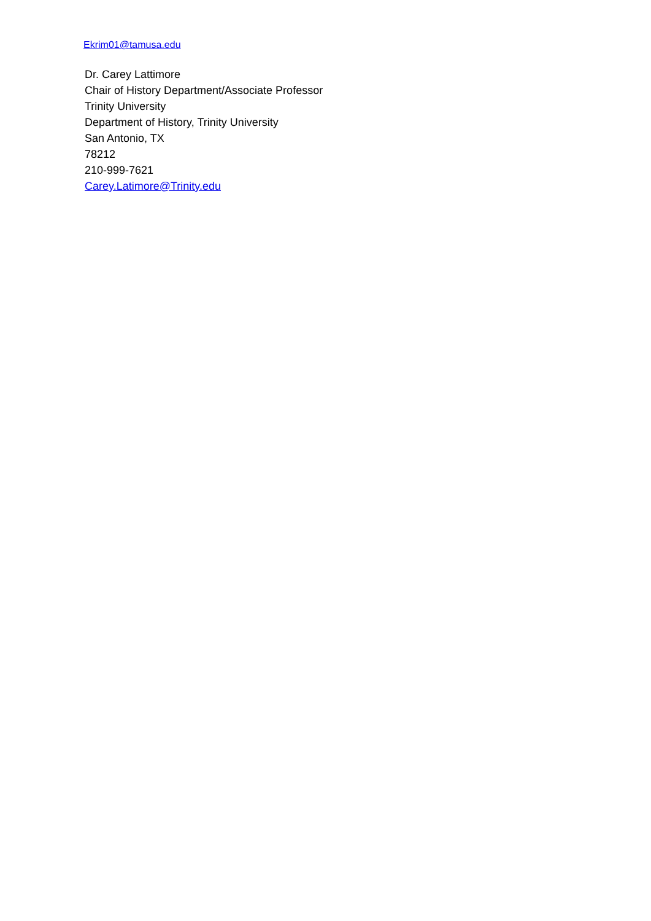Ekrim01@tamusa.edu
Dr. Carey Lattimore
Chair of History Department/Associate Professor
Trinity University
Department of History, Trinity University
San Antonio, TX
78212
210-999-7621
Carey.Latimore@Trinity.edu